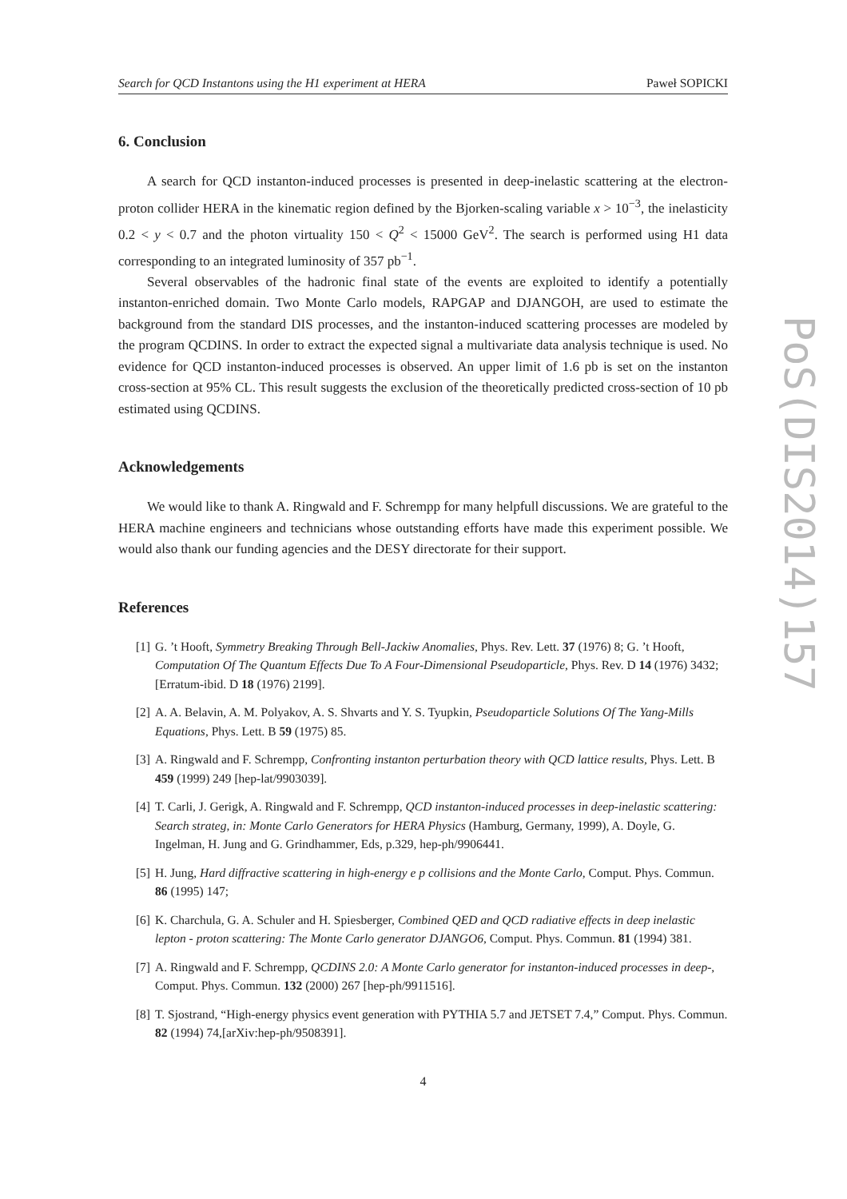Search for QCD Instantons using the H1 experiment at HERA Paweł SOPICKI
6. Conclusion
A search for QCD instanton-induced processes is presented in deep-inelastic scattering at the electron-proton collider HERA in the kinematic region defined by the Bjorken-scaling variable x > 10<sup>−3</sup>, the inelasticity 0.2 < y < 0.7 and the photon virtuality 150 < Q<sup>2</sup> < 15000 GeV<sup>2</sup>. The search is performed using H1 data corresponding to an integrated luminosity of 357 pb<sup>−1</sup>.
Several observables of the hadronic final state of the events are exploited to identify a potentially instanton-enriched domain. Two Monte Carlo models, RAPGAP and DJANGOH, are used to estimate the background from the standard DIS processes, and the instanton-induced scattering processes are modeled by the program QCDINS. In order to extract the expected signal a multivariate data analysis technique is used. No evidence for QCD instanton-induced processes is observed. An upper limit of 1.6 pb is set on the instanton cross-section at 95% CL. This result suggests the exclusion of the theoretically predicted cross-section of 10 pb estimated using QCDINS.
Acknowledgements
We would like to thank A. Ringwald and F. Schrempp for many helpfull discussions. We are grateful to the HERA machine engineers and technicians whose outstanding efforts have made this experiment possible. We would also thank our funding agencies and the DESY directorate for their support.
References
[1] G. ’t Hooft, Symmetry Breaking Through Bell-Jackiw Anomalies, Phys. Rev. Lett. 37 (1976) 8; G. ’t Hooft, Computation Of The Quantum Effects Due To A Four-Dimensional Pseudoparticle, Phys. Rev. D 14 (1976) 3432; [Erratum-ibid. D 18 (1976) 2199].
[2] A. A. Belavin, A. M. Polyakov, A. S. Shvarts and Y. S. Tyupkin, Pseudoparticle Solutions Of The Yang-Mills Equations, Phys. Lett. B 59 (1975) 85.
[3] A. Ringwald and F. Schrempp, Confronting instanton perturbation theory with QCD lattice results, Phys. Lett. B 459 (1999) 249 [hep-lat/9903039].
[4] T. Carli, J. Gerigk, A. Ringwald and F. Schrempp, QCD instanton-induced processes in deep-inelastic scattering: Search strateg, in: Monte Carlo Generators for HERA Physics (Hamburg, Germany, 1999), A. Doyle, G. Ingelman, H. Jung and G. Grindhammer, Eds, p.329, hep-ph/9906441.
[5] H. Jung, Hard diffractive scattering in high-energy e p collisions and the Monte Carlo, Comput. Phys. Commun. 86 (1995) 147;
[6] K. Charchula, G. A. Schuler and H. Spiesberger, Combined QED and QCD radiative effects in deep inelastic lepton - proton scattering: The Monte Carlo generator DJANGO6, Comput. Phys. Commun. 81 (1994) 381.
[7] A. Ringwald and F. Schrempp, QCDINS 2.0: A Monte Carlo generator for instanton-induced processes in deep-, Comput. Phys. Commun. 132 (2000) 267 [hep-ph/9911516].
[8] T. Sjostrand, “High-energy physics event generation with PYTHIA 5.7 and JETSET 7.4,” Comput. Phys. Commun. 82 (1994) 74,[arXiv:hep-ph/9508391].
4
PoS(DIS2014)157